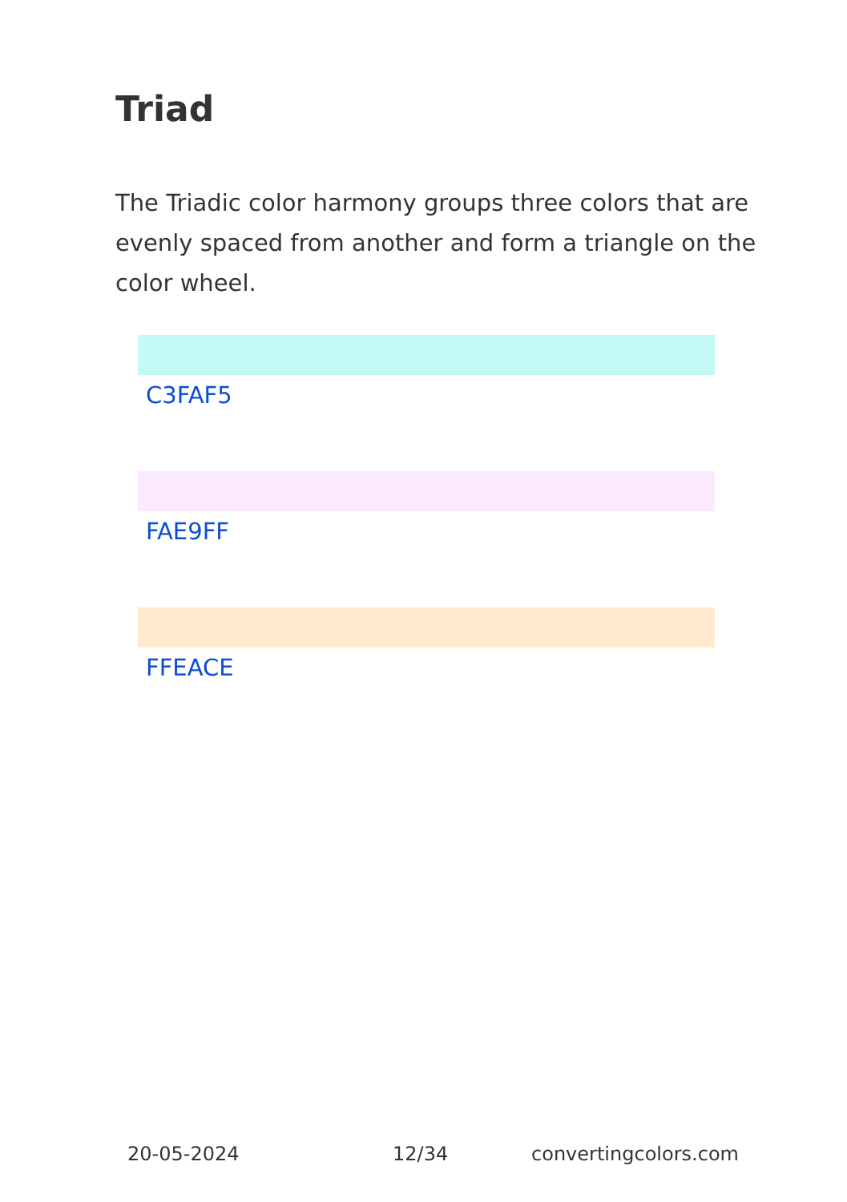Triad
The Triadic color harmony groups three colors that are evenly spaced from another and form a triangle on the color wheel.
C3FAF5
FAE9FF
FFEACE
20-05-2024 12/34 convertingcolors.com